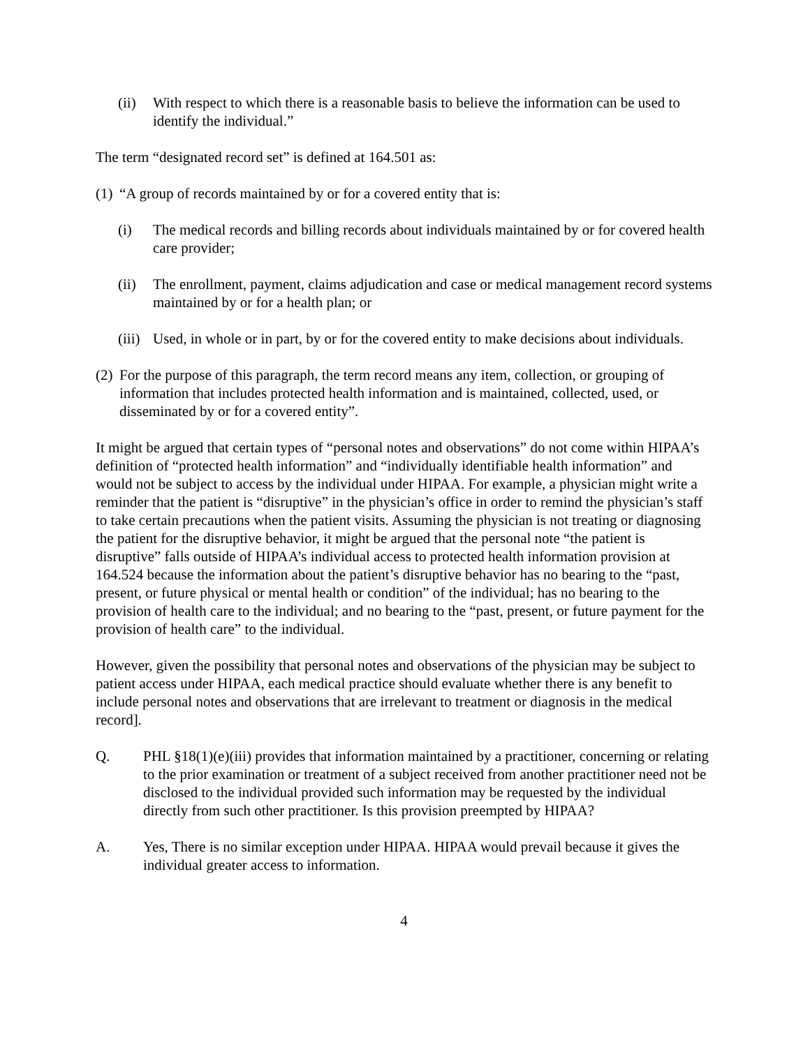(ii) With respect to which there is a reasonable basis to believe the information can be used to identify the individual.”
The term “designated record set” is defined at 164.501 as:
(1) “A group of records maintained by or for a covered entity that is:
(i) The medical records and billing records about individuals maintained by or for covered health care provider;
(ii) The enrollment, payment, claims adjudication and case or medical management record systems maintained by or for a health plan; or
(iii) Used, in whole or in part, by or for the covered entity to make decisions about individuals.
(2) For the purpose of this paragraph, the term record means any item, collection, or grouping of information that includes protected health information and is maintained, collected, used, or disseminated by or for a covered entity”.
It might be argued that certain types of “personal notes and observations” do not come within HIPAA’s definition of “protected health information” and “individually identifiable health information” and would not be subject to access by the individual under HIPAA. For example, a physician might write a reminder that the patient is “disruptive” in the physician’s office in order to remind the physician’s staff to take certain precautions when the patient visits. Assuming the physician is not treating or diagnosing the patient for the disruptive behavior, it might be argued that the personal note “the patient is disruptive” falls outside of HIPAA’s individual access to protected health information provision at 164.524 because the information about the patient’s disruptive behavior has no bearing to the “past, present, or future physical or mental health or condition” of the individual; has no bearing to the provision of health care to the individual; and no bearing to the “past, present, or future payment for the provision of health care” to the individual.
However, given the possibility that personal notes and observations of the physician may be subject to patient access under HIPAA, each medical practice should evaluate whether there is any benefit to include personal notes and observations that are irrelevant to treatment or diagnosis in the medical record].
Q. PHL §18(1)(e)(iii) provides that information maintained by a practitioner, concerning or relating to the prior examination or treatment of a subject received from another practitioner need not be disclosed to the individual provided such information may be requested by the individual directly from such other practitioner. Is this provision preempted by HIPAA?
A. Yes, There is no similar exception under HIPAA. HIPAA would prevail because it gives the individual greater access to information.
4